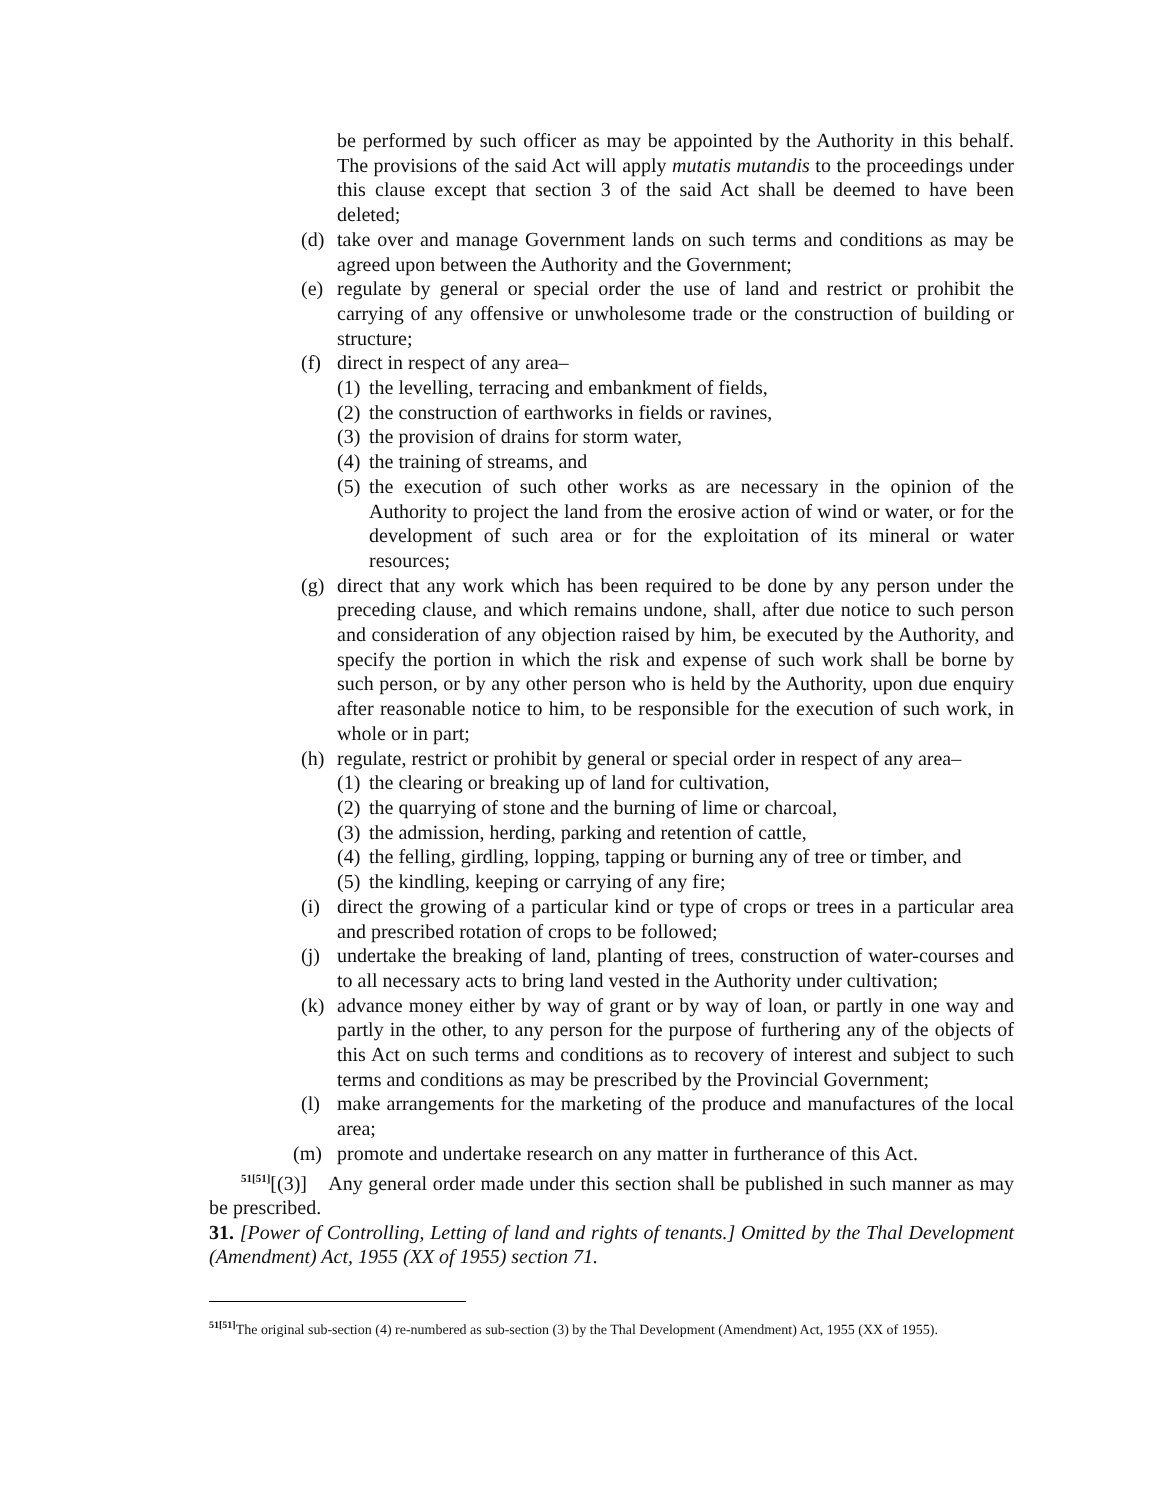be performed by such officer as may be appointed by the Authority in this behalf. The provisions of the said Act will apply mutatis mutandis to the proceedings under this clause except that section 3 of the said Act shall be deemed to have been deleted;
(d) take over and manage Government lands on such terms and conditions as may be agreed upon between the Authority and the Government;
(e) regulate by general or special order the use of land and restrict or prohibit the carrying of any offensive or unwholesome trade or the construction of building or structure;
(f) direct in respect of any area–
(1) the levelling, terracing and embankment of fields,
(2) the construction of earthworks in fields or ravines,
(3) the provision of drains for storm water,
(4) the training of streams, and
(5) the execution of such other works as are necessary in the opinion of the Authority to project the land from the erosive action of wind or water, or for the development of such area or for the exploitation of its mineral or water resources;
(g) direct that any work which has been required to be done by any person under the preceding clause, and which remains undone, shall, after due notice to such person and consideration of any objection raised by him, be executed by the Authority, and specify the portion in which the risk and expense of such work shall be borne by such person, or by any other person who is held by the Authority, upon due enquiry after reasonable notice to him, to be responsible for the execution of such work, in whole or in part;
(h) regulate, restrict or prohibit by general or special order in respect of any area–
(1) the clearing or breaking up of land for cultivation,
(2) the quarrying of stone and the burning of lime or charcoal,
(3) the admission, herding, parking and retention of cattle,
(4) the felling, girdling, lopping, tapping or burning any of tree or timber, and
(5) the kindling, keeping or carrying of any fire;
(i) direct the growing of a particular kind or type of crops or trees in a particular area and prescribed rotation of crops to be followed;
(j) undertake the breaking of land, planting of trees, construction of water-courses and to all necessary acts to bring land vested in the Authority under cultivation;
(k) advance money either by way of grant or by way of loan, or partly in one way and partly in the other, to any person for the purpose of furthering any of the objects of this Act on such terms and conditions as to recovery of interest and subject to such terms and conditions as may be prescribed by the Provincial Government;
(l) make arrangements for the marketing of the produce and manufactures of the local area;
(m) promote and undertake research on any matter in furtherance of this Act.
<sup>51[51]</sup>[(3)] Any general order made under this section shall be published in such manner as may be prescribed.
31. [Power of Controlling, Letting of land and rights of tenants.] Omitted by the Thal Development (Amendment) Act, 1955 (XX of 1955) section 71.
<sup>51[51]</sup>The original sub-section (4) re-numbered as sub-section (3) by the Thal Development (Amendment) Act, 1955 (XX of 1955).